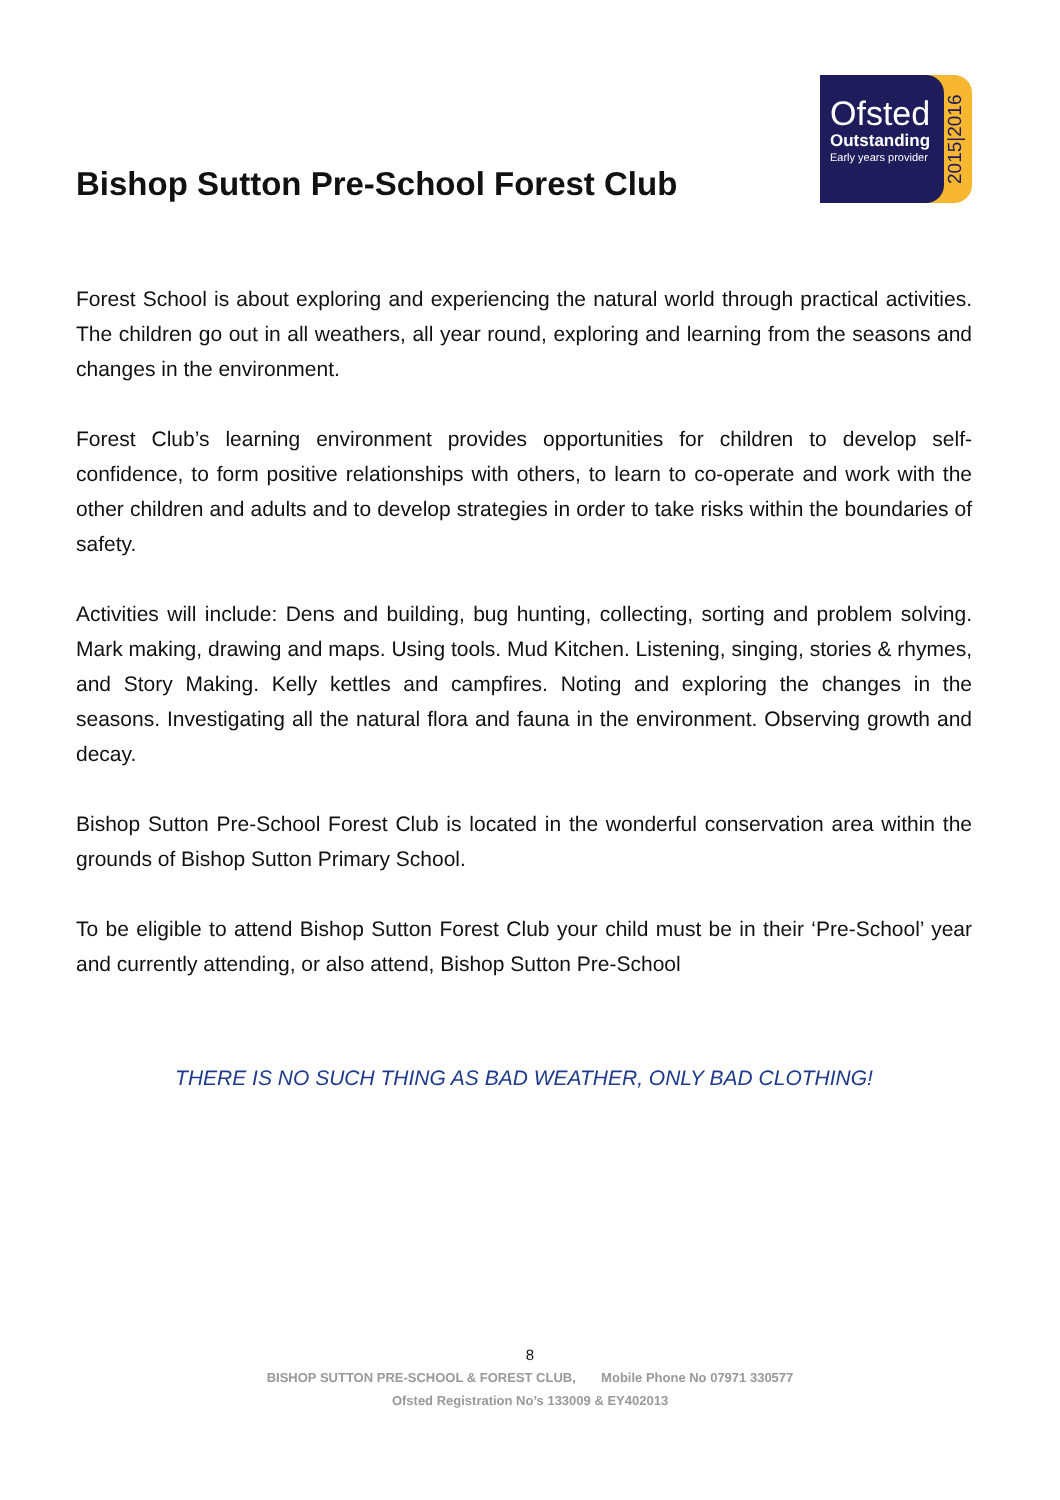Bishop Sutton Pre-School Forest Club
Ofsted
Outstanding
Early years provider
2015|2016
Forest School is about exploring and experiencing the natural world through practical activities. The children go out in all weathers, all year round, exploring and learning from the seasons and changes in the environment.
Forest Club’s learning environment provides opportunities for children to develop self-confidence, to form positive relationships with others, to learn to co-operate and work with the other children and adults and to develop strategies in order to take risks within the boundaries of safety.
Activities will include: Dens and building, bug hunting, collecting, sorting and problem solving. Mark making, drawing and maps. Using tools. Mud Kitchen. Listening, singing, stories & rhymes, and Story Making. Kelly kettles and campfires. Noting and exploring the changes in the seasons. Investigating all the natural flora and fauna in the environment. Observing growth and decay.
Bishop Sutton Pre-School Forest Club is located in the wonderful conservation area within the grounds of Bishop Sutton Primary School.
To be eligible to attend Bishop Sutton Forest Club your child must be in their ‘Pre-School’ year and currently attending, or also attend, Bishop Sutton Pre-School
THERE IS NO SUCH THING AS BAD WEATHER, ONLY BAD CLOTHING!
8
BISHOP SUTTON PRE-SCHOOL & FOREST CLUB, Mobile Phone No 07971 330577
Ofsted Registration No’s 133009 & EY402013